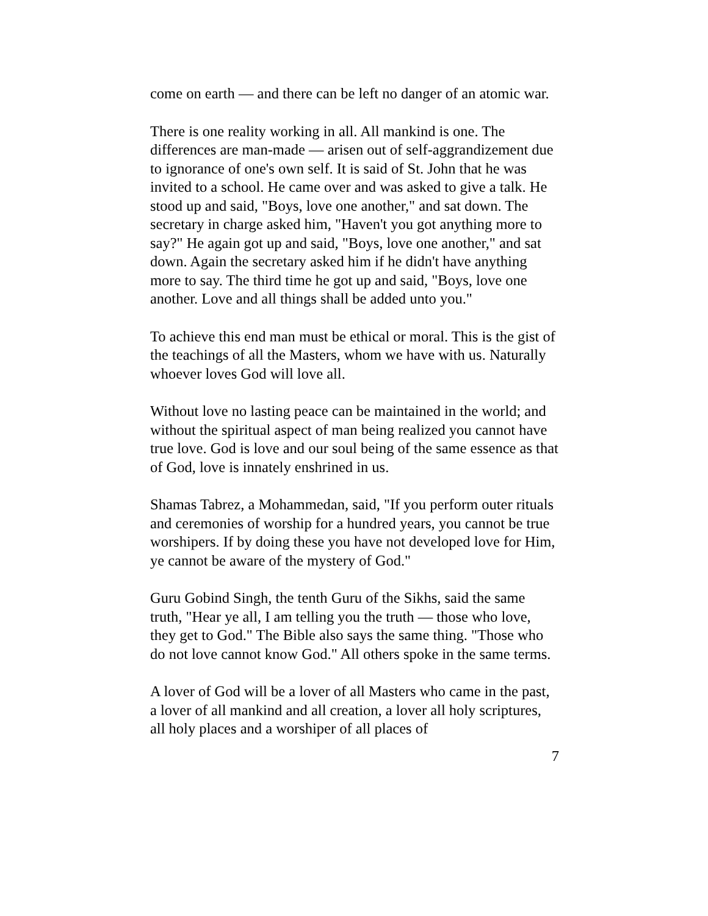come on earth — and there can be left no danger of an atomic war.
There is one reality working in all. All mankind is one. The differences are man-made — arisen out of self-aggrandizement due to ignorance of one's own self. It is said of St. John that he was invited to a school. He came over and was asked to give a talk. He stood up and said, "Boys, love one another," and sat down. The secretary in charge asked him, "Haven't you got anything more to say?" He again got up and said, "Boys, love one another," and sat down. Again the secretary asked him if he didn't have anything more to say. The third time he got up and said, "Boys, love one another. Love and all things shall be added unto you."
To achieve this end man must be ethical or moral. This is the gist of the teachings of all the Masters, whom we have with us. Naturally whoever loves God will love all.
Without love no lasting peace can be maintained in the world; and without the spiritual aspect of man being realized you cannot have true love. God is love and our soul being of the same essence as that of God, love is innately enshrined in us.
Shamas Tabrez, a Mohammedan, said, "If you perform outer rituals and ceremonies of worship for a hundred years, you cannot be true worshipers. If by doing these you have not developed love for Him, ye cannot be aware of the mystery of God."
Guru Gobind Singh, the tenth Guru of the Sikhs, said the same truth, "Hear ye all, I am telling you the truth — those who love, they get to God." The Bible also says the same thing. "Those who do not love cannot know God." All others spoke in the same terms.
A lover of God will be a lover of all Masters who came in the past, a lover of all mankind and all creation, a lover all holy scriptures, all holy places and a worshiper of all places of
7